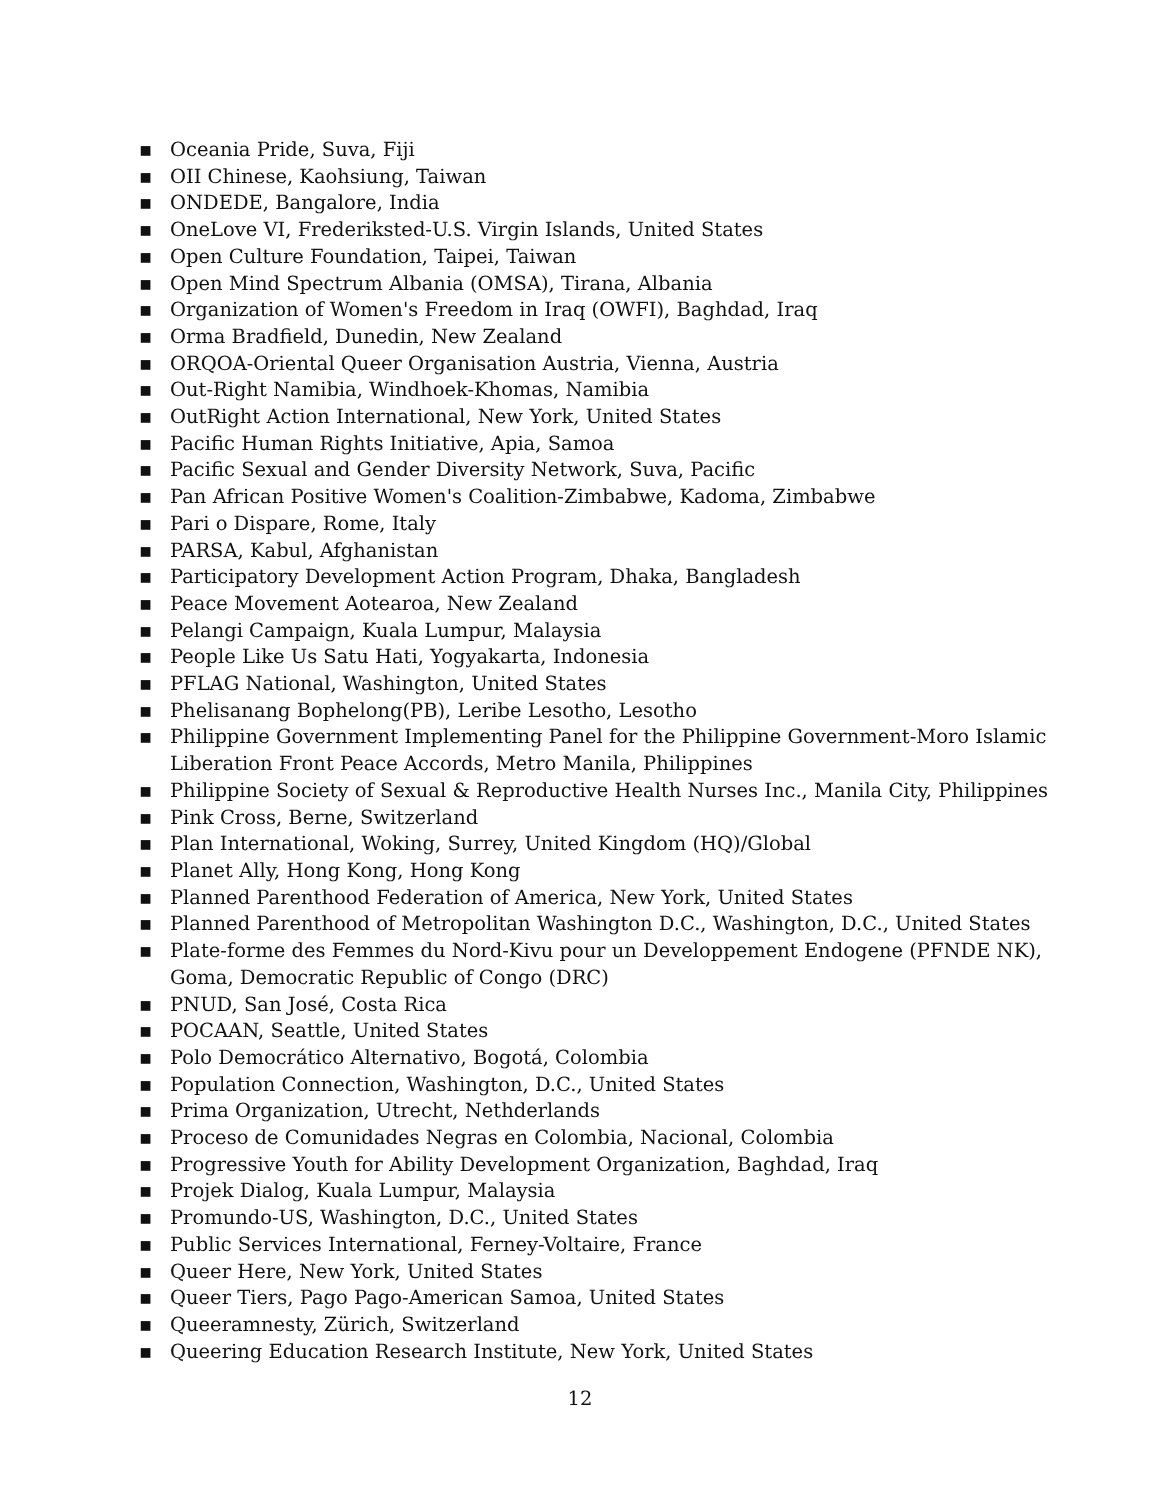▪ Oceania Pride, Suva, Fiji
▪ OII Chinese, Kaohsiung, Taiwan
▪ ONDEDE, Bangalore, India
▪ OneLove VI, Frederiksted-U.S. Virgin Islands, United States
▪ Open Culture Foundation, Taipei, Taiwan
▪ Open Mind Spectrum Albania (OMSA), Tirana, Albania
▪ Organization of Women's Freedom in Iraq (OWFI), Baghdad, Iraq
▪ Orma Bradfield, Dunedin, New Zealand
▪ ORQOA-Oriental Queer Organisation Austria, Vienna, Austria
▪ Out-Right Namibia, Windhoek-Khomas, Namibia
▪ OutRight Action International, New York, United States
▪ Pacific Human Rights Initiative, Apia, Samoa
▪ Pacific Sexual and Gender Diversity Network, Suva, Pacific
▪ Pan African Positive Women's Coalition-Zimbabwe, Kadoma, Zimbabwe
▪ Pari o Dispare, Rome, Italy
▪ PARSA, Kabul, Afghanistan
▪ Participatory Development Action Program, Dhaka, Bangladesh
▪ Peace Movement Aotearoa, New Zealand
▪ Pelangi Campaign, Kuala Lumpur, Malaysia
▪ People Like Us Satu Hati, Yogyakarta, Indonesia
▪ PFLAG National, Washington, United States
▪ Phelisanang Bophelong(PB), Leribe Lesotho, Lesotho
▪ Philippine Government Implementing Panel for the Philippine Government-Moro Islamic Liberation Front Peace Accords, Metro Manila, Philippines
▪ Philippine Society of Sexual & Reproductive Health Nurses Inc., Manila City, Philippines
▪ Pink Cross, Berne, Switzerland
▪ Plan International, Woking, Surrey, United Kingdom (HQ)/Global
▪ Planet Ally, Hong Kong, Hong Kong
▪ Planned Parenthood Federation of America, New York, United States
▪ Planned Parenthood of Metropolitan Washington D.C., Washington, D.C., United States
▪ Plate-forme des Femmes du Nord-Kivu pour un Developpement Endogene (PFNDE NK), Goma, Democratic Republic of Congo (DRC)
▪ PNUD, San José, Costa Rica
▪ POCAAN, Seattle, United States
▪ Polo Democrático Alternativo, Bogotá, Colombia
▪ Population Connection, Washington, D.C., United States
▪ Prima Organization, Utrecht, Nethderlands
▪ Proceso de Comunidades Negras en Colombia, Nacional, Colombia
▪ Progressive Youth for Ability Development Organization, Baghdad, Iraq
▪ Projek Dialog, Kuala Lumpur, Malaysia
▪ Promundo-US, Washington, D.C., United States
▪ Public Services International, Ferney-Voltaire, France
▪ Queer Here, New York, United States
▪ Queer Tiers, Pago Pago-American Samoa, United States
▪ Queeramnesty, Zürich, Switzerland
▪ Queering Education Research Institute, New York, United States
12